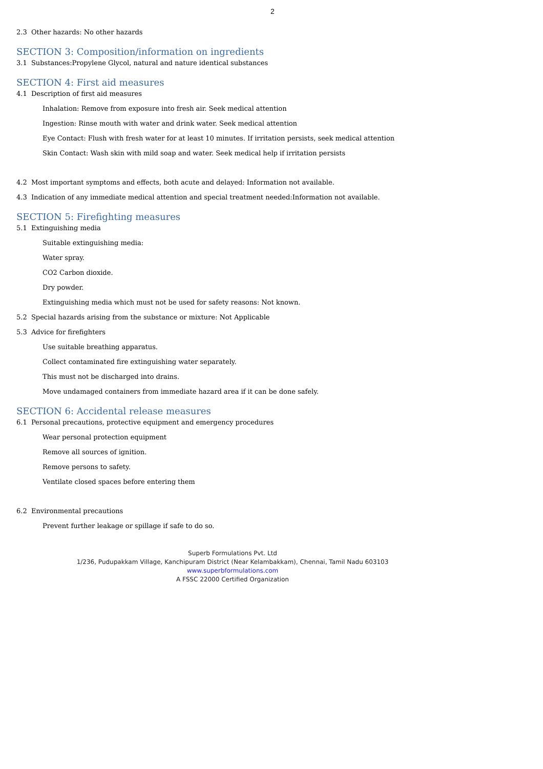2
2.3 Other hazards: No other hazards
SECTION 3: Composition/information on ingredients
3.1 Substances:Propylene Glycol, natural and nature identical substances
SECTION 4: First aid measures
4.1 Description of first aid measures
Inhalation: Remove from exposure into fresh air. Seek medical attention
Ingestion: Rinse mouth with water and drink water. Seek medical attention
Eye Contact: Flush with fresh water for at least 10 minutes. If irritation persists, seek medical attention
Skin Contact: Wash skin with mild soap and water. Seek medical help if irritation persists
4.2 Most important symptoms and effects, both acute and delayed: Information not available.
4.3 Indication of any immediate medical attention and special treatment needed:Information not available.
SECTION 5: Firefighting measures
5.1 Extinguishing media
Suitable extinguishing media:
Water spray.
CO2 Carbon dioxide.
Dry powder.
Extinguishing media which must not be used for safety reasons: Not known.
5.2 Special hazards arising from the substance or mixture: Not Applicable
5.3 Advice for firefighters
Use suitable breathing apparatus.
Collect contaminated fire extinguishing water separately.
This must not be discharged into drains.
Move undamaged containers from immediate hazard area if it can be done safely.
SECTION 6: Accidental release measures
6.1 Personal precautions, protective equipment and emergency procedures
Wear personal protection equipment
Remove all sources of ignition.
Remove persons to safety.
Ventilate closed spaces before entering them
6.2 Environmental precautions
Prevent further leakage or spillage if safe to do so.
Superb Formulations Pvt. Ltd
1/236, Pudupakkam Village, Kanchipuram District (Near Kelambakkam), Chennai, Tamil Nadu 603103
www.superbformulations.com
A FSSC 22000 Certified Organization